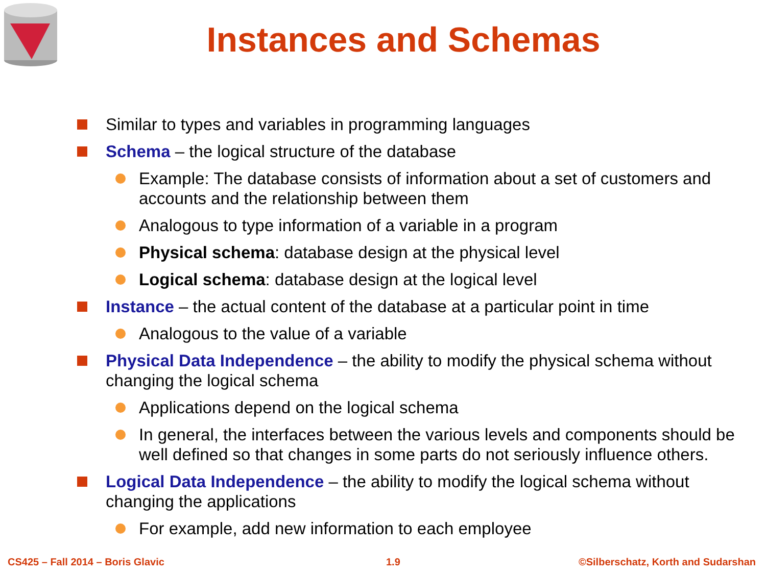Instances and Schemas
Similar to types and variables in programming languages
Schema – the logical structure of the database
Example: The database consists of information about a set of customers and accounts and the relationship between them
Analogous to type information of a variable in a program
Physical schema: database design at the physical level
Logical schema: database design at the logical level
Instance – the actual content of the database at a particular point in time
Analogous to the value of a variable
Physical Data Independence – the ability to modify the physical schema without changing the logical schema
Applications depend on the logical schema
In general, the interfaces between the various levels and components should be well defined so that changes in some parts do not seriously influence others.
Logical Data Independence – the ability to modify the logical schema without changing the applications
For example, add new information to each employee
CS425 – Fall 2014 – Boris Glavic
1.9
©Silberschatz, Korth and Sudarshan